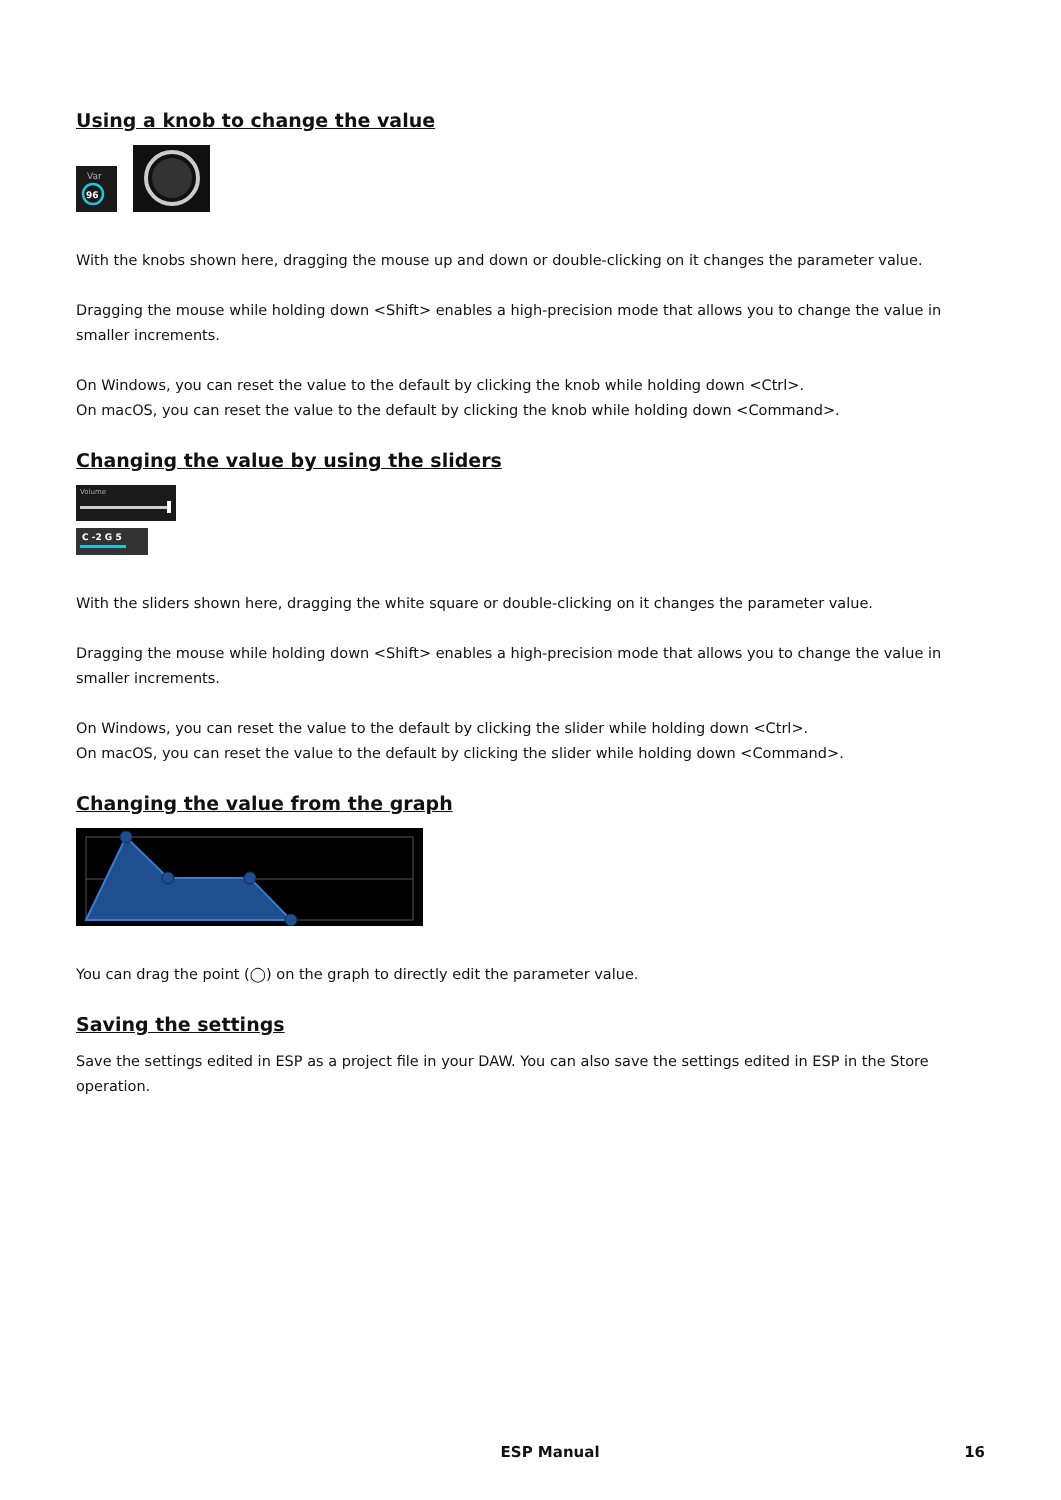Using a knob to change the value
Var
96
With the knobs shown here, dragging the mouse up and down or double-clicking on it changes the parameter value.
Dragging the mouse while holding down <Shift> enables a high-precision mode that allows you to change the value in smaller increments.
On Windows, you can reset the value to the default by clicking the knob while holding down <Ctrl>.
On macOS, you can reset the value to the default by clicking the knob while holding down <Command>.
Changing the value by using the sliders
Volume
C -2 G 5
With the sliders shown here, dragging the white square or double-clicking on it changes the parameter value.
Dragging the mouse while holding down <Shift> enables a high-precision mode that allows you to change the value in smaller increments.
On Windows, you can reset the value to the default by clicking the slider while holding down <Ctrl>.
On macOS, you can reset the value to the default by clicking the slider while holding down <Command>.
Changing the value from the graph
You can drag the point (◯) on the graph to directly edit the parameter value.
Saving the settings
Save the settings edited in ESP as a project file in your DAW. You can also save the settings edited in ESP in the Store operation.
ESP Manual 16